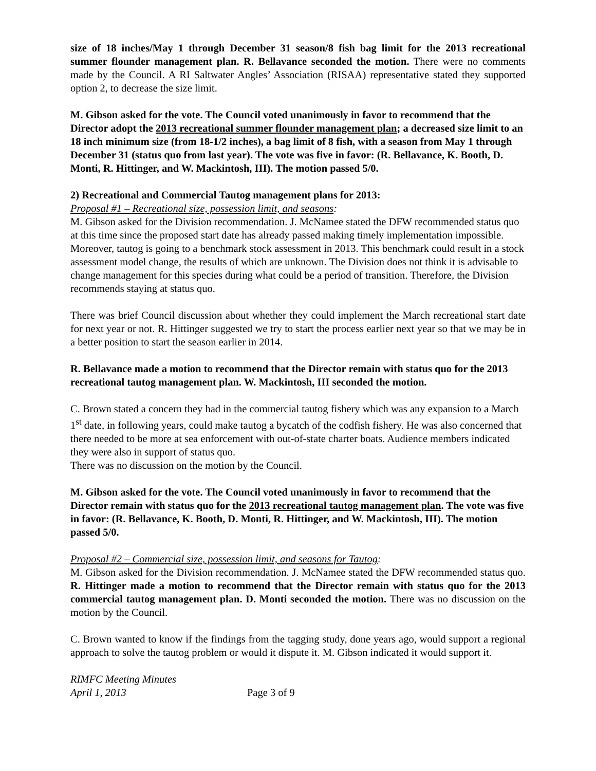size of 18 inches/May 1 through December 31 season/8 fish bag limit for the 2013 recreational summer flounder management plan. R. Bellavance seconded the motion. There were no comments made by the Council. A RI Saltwater Angles’ Association (RISAA) representative stated they supported option 2, to decrease the size limit.
M. Gibson asked for the vote. The Council voted unanimously in favor to recommend that the Director adopt the 2013 recreational summer flounder management plan; a decreased size limit to an 18 inch minimum size (from 18-1/2 inches), a bag limit of 8 fish, with a season from May 1 through December 31 (status quo from last year). The vote was five in favor: (R. Bellavance, K. Booth, D. Monti, R. Hittinger, and W. Mackintosh, III). The motion passed 5/0.
2) Recreational and Commercial Tautog management plans for 2013:
Proposal #1 – Recreational size, possession limit, and seasons:
M. Gibson asked for the Division recommendation. J. McNamee stated the DFW recommended status quo at this time since the proposed start date has already passed making timely implementation impossible. Moreover, tautog is going to a benchmark stock assessment in 2013. This benchmark could result in a stock assessment model change, the results of which are unknown. The Division does not think it is advisable to change management for this species during what could be a period of transition. Therefore, the Division recommends staying at status quo.
There was brief Council discussion about whether they could implement the March recreational start date for next year or not. R. Hittinger suggested we try to start the process earlier next year so that we may be in a better position to start the season earlier in 2014.
R. Bellavance made a motion to recommend that the Director remain with status quo for the 2013 recreational tautog management plan. W. Mackintosh, III seconded the motion.
C. Brown stated a concern they had in the commercial tautog fishery which was any expansion to a March 1<sup>st</sup> date, in following years, could make tautog a bycatch of the codfish fishery. He was also concerned that there needed to be more at sea enforcement with out-of-state charter boats. Audience members indicated they were also in support of status quo.
There was no discussion on the motion by the Council.
M. Gibson asked for the vote. The Council voted unanimously in favor to recommend that the Director remain with status quo for the 2013 recreational tautog management plan. The vote was five in favor: (R. Bellavance, K. Booth, D. Monti, R. Hittinger, and W. Mackintosh, III). The motion passed 5/0.
Proposal #2 – Commercial size, possession limit, and seasons for Tautog:
M. Gibson asked for the Division recommendation. J. McNamee stated the DFW recommended status quo. R. Hittinger made a motion to recommend that the Director remain with status quo for the 2013 commercial tautog management plan. D. Monti seconded the motion. There was no discussion on the motion by the Council.
C. Brown wanted to know if the findings from the tagging study, done years ago, would support a regional approach to solve the tautog problem or would it dispute it. M. Gibson indicated it would support it.
RIMFC Meeting Minutes
April 1, 2013 Page 3 of 9